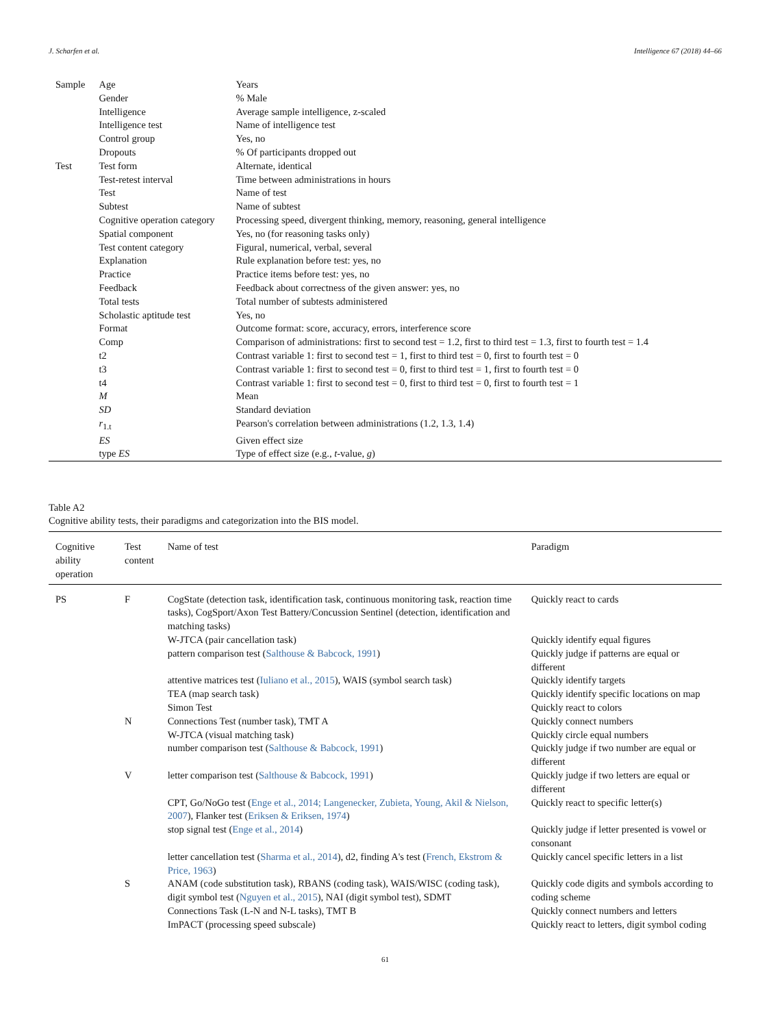J. Scharfen et al. Intelligence 67 (2018) 44–66
| Sample | Age | Years |
| | Gender | % Male |
| | Intelligence | Average sample intelligence, z-scaled |
| | Intelligence test | Name of intelligence test |
| | Control group | Yes, no |
| | Dropouts | % Of participants dropped out |
| Test | Test form | Alternate, identical |
| | Test-retest interval | Time between administrations in hours |
| | Test | Name of test |
| | Subtest | Name of subtest |
| | Cognitive operation category | Processing speed, divergent thinking, memory, reasoning, general intelligence |
| | Spatial component | Yes, no (for reasoning tasks only) |
| | Test content category | Figural, numerical, verbal, several |
| | Explanation | Rule explanation before test: yes, no |
| | Practice | Practice items before test: yes, no |
| | Feedback | Feedback about correctness of the given answer: yes, no |
| | Total tests | Total number of subtests administered |
| | Scholastic aptitude test | Yes, no |
| | Format | Outcome format: score, accuracy, errors, interference score |
| | Comp | Comparison of administrations: first to second test = 1.2, first to third test = 1.3, first to fourth test = 1.4 |
| | t2 | Contrast variable 1: first to second test = 1, first to third test = 0, first to fourth test = 0 |
| | t3 | Contrast variable 1: first to second test = 0, first to third test = 1, first to fourth test = 0 |
| | t4 | Contrast variable 1: first to second test = 0, first to third test = 0, first to fourth test = 1 |
| | M | Mean |
| | SD | Standard deviation |
| | r<sub>1.t</sub> | Pearson's correlation between administrations (1.2, 1.3, 1.4) |
| | ES | Given effect size |
| | type ES | Type of effect size (e.g., t -value, g ) |
Table A2
Cognitive ability tests, their paradigms and categorization into the BIS model.
| Cognitive ability operation | Test content | Name of test | Paradigm |
| --- | --- | --- | --- |
| PS | F | CogState (detection task, identification task, continuous monitoring task, reaction time tasks), CogSport/Axon Test Battery/Concussion Sentinel (detection, identification and matching tasks) | Quickly react to cards |
| | | W-JTCA (pair cancellation task) | Quickly identify equal figures |
| | | pattern comparison test ( Salthouse & Babcock, 1991 ) | Quickly judge if patterns are equal or different |
| | | attentive matrices test ( Iuliano et al., 2015 ), WAIS (symbol search task) | Quickly identify targets |
| | | TEA (map search task) | Quickly identify specific locations on map |
| | | Simon Test | Quickly react to colors |
| | N | Connections Test (number task), TMT A | Quickly connect numbers |
| | | W-JTCA (visual matching task) | Quickly circle equal numbers |
| | | number comparison test ( Salthouse & Babcock, 1991 ) | Quickly judge if two number are equal or different |
| | V | letter comparison test ( Salthouse & Babcock, 1991 ) | Quickly judge if two letters are equal or different |
| | | CPT, Go/NoGo test ( Enge et al., 2014; Langenecker, Zubieta, Young, Akil & Nielson, 2007 ), Flanker test ( Eriksen & Eriksen, 1974 ) | Quickly react to specific letter(s) |
| | | stop signal test ( Enge et al., 2014 ) | Quickly judge if letter presented is vowel or consonant |
| | | letter cancellation test ( Sharma et al., 2014 ), d2, finding A's test ( French, Ekstrom & Price, 1963 ) | Quickly cancel specific letters in a list |
| | S | ANAM (code substitution task), RBANS (coding task), WAIS/WISC (coding task), digit symbol test ( Nguyen et al., 2015 ), NAI (digit symbol test), SDMT | Quickly code digits and symbols according to coding scheme |
| | | Connections Task (L-N and N-L tasks), TMT B | Quickly connect numbers and letters |
| | | ImPACT (processing speed subscale) | Quickly react to letters, digit symbol coding |
61